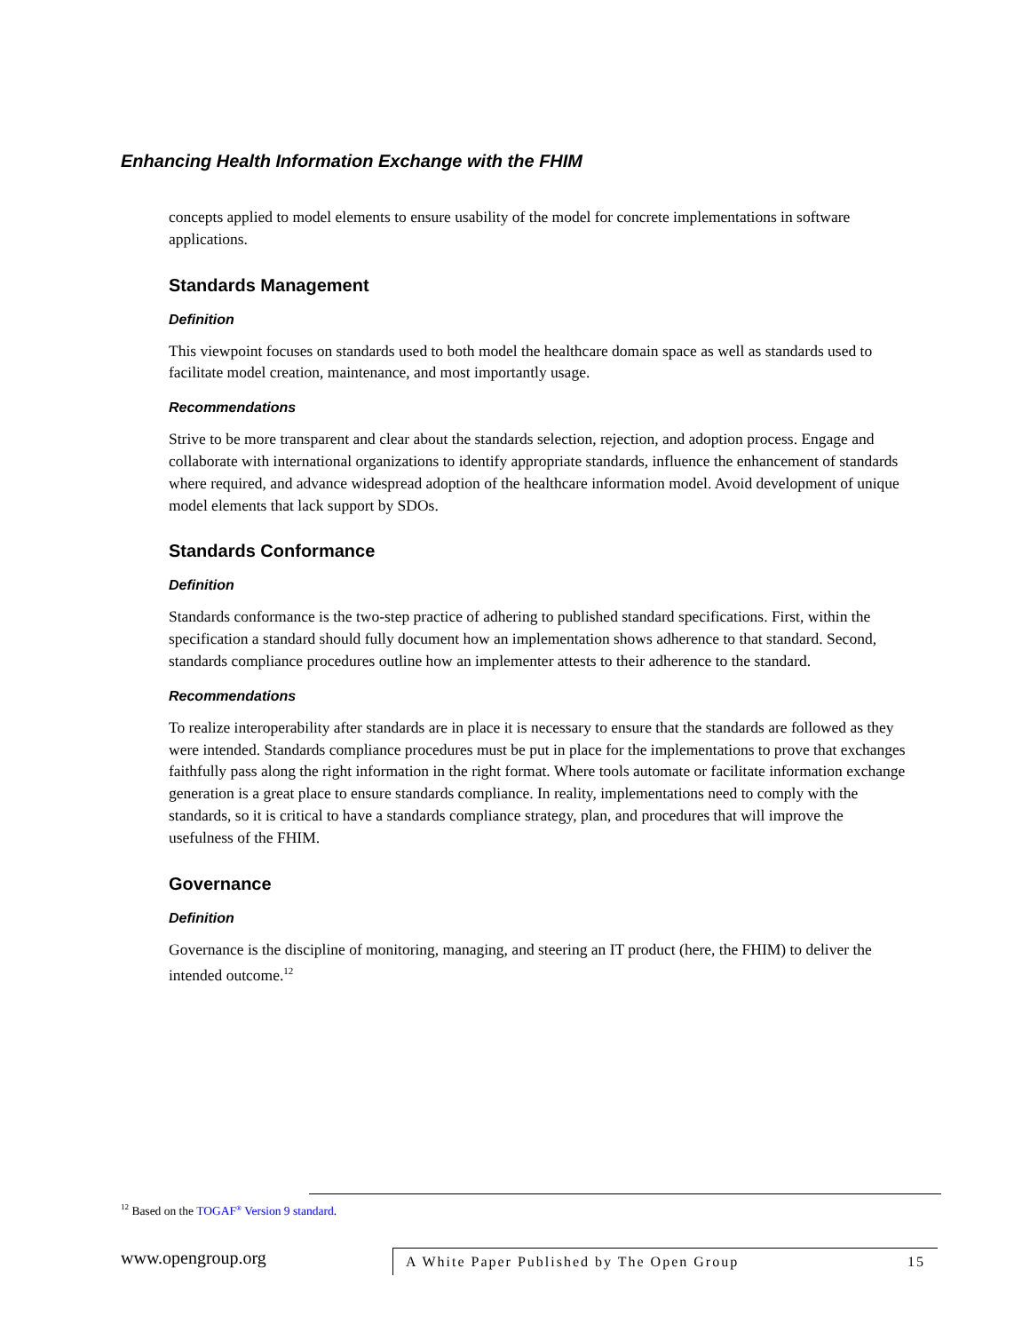Enhancing Health Information Exchange with the FHIM
concepts applied to model elements to ensure usability of the model for concrete implementations in software applications.
Standards Management
Definition
This viewpoint focuses on standards used to both model the healthcare domain space as well as standards used to facilitate model creation, maintenance, and most importantly usage.
Recommendations
Strive to be more transparent and clear about the standards selection, rejection, and adoption process. Engage and collaborate with international organizations to identify appropriate standards, influence the enhancement of standards where required, and advance widespread adoption of the healthcare information model. Avoid development of unique model elements that lack support by SDOs.
Standards Conformance
Definition
Standards conformance is the two-step practice of adhering to published standard specifications. First, within the specification a standard should fully document how an implementation shows adherence to that standard. Second, standards compliance procedures outline how an implementer attests to their adherence to the standard.
Recommendations
To realize interoperability after standards are in place it is necessary to ensure that the standards are followed as they were intended. Standards compliance procedures must be put in place for the implementations to prove that exchanges faithfully pass along the right information in the right format. Where tools automate or facilitate information exchange generation is a great place to ensure standards compliance. In reality, implementations need to comply with the standards, so it is critical to have a standards compliance strategy, plan, and procedures that will improve the usefulness of the FHIM.
Governance
Definition
Governance is the discipline of monitoring, managing, and steering an IT product (here, the FHIM) to deliver the intended outcome.<sup>12</sup>
<sup>12</sup> Based on the TOGAF<sup>®</sup> Version 9 standard.
www.opengroup.org
A White Paper Published by The Open Group 15